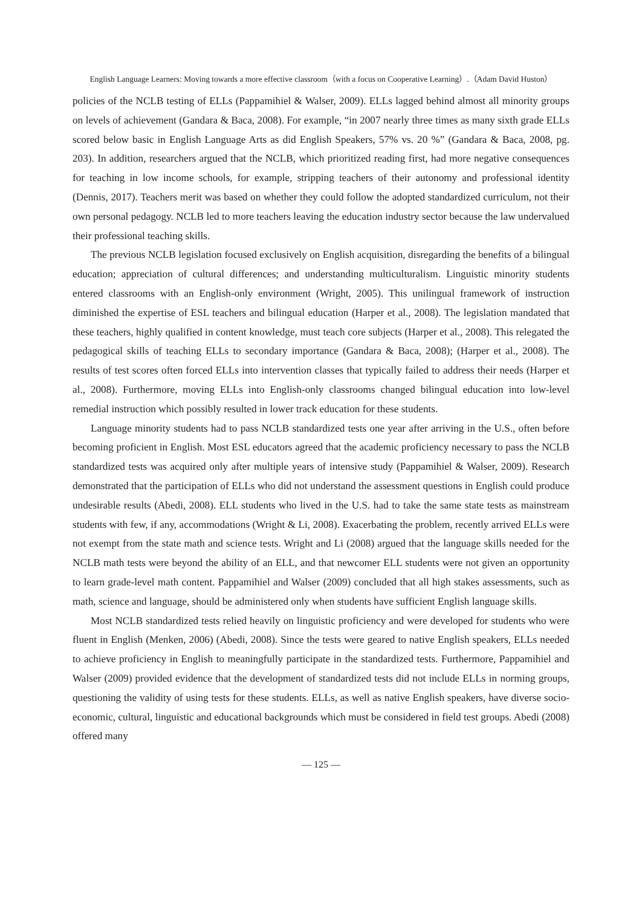English Language Learners: Moving towards a more effective classroom（with a focus on Cooperative Learning）.（Adam David Huston）
policies of the NCLB testing of ELLs (Pappamihiel & Walser, 2009). ELLs lagged behind almost all minority groups on levels of achievement (Gandara & Baca, 2008). For example, “in 2007 nearly three times as many sixth grade ELLs scored below basic in English Language Arts as did English Speakers, 57% vs. 20 %” (Gandara & Baca, 2008, pg. 203). In addition, researchers argued that the NCLB, which prioritized reading first, had more negative consequences for teaching in low income schools, for example, stripping teachers of their autonomy and professional identity (Dennis, 2017). Teachers merit was based on whether they could follow the adopted standardized curriculum, not their own personal pedagogy. NCLB led to more teachers leaving the education industry sector because the law undervalued their professional teaching skills.
The previous NCLB legislation focused exclusively on English acquisition, disregarding the benefits of a bilingual education; appreciation of cultural differences; and understanding multiculturalism. Linguistic minority students entered classrooms with an English-only environment (Wright, 2005). This unilingual framework of instruction diminished the expertise of ESL teachers and bilingual education (Harper et al., 2008). The legislation mandated that these teachers, highly qualified in content knowledge, must teach core subjects (Harper et al., 2008). This relegated the pedagogical skills of teaching ELLs to secondary importance (Gandara & Baca, 2008); (Harper et al., 2008). The results of test scores often forced ELLs into intervention classes that typically failed to address their needs (Harper et al., 2008). Furthermore, moving ELLs into English-only classrooms changed bilingual education into low-level remedial instruction which possibly resulted in lower track education for these students.
Language minority students had to pass NCLB standardized tests one year after arriving in the U.S., often before becoming proficient in English. Most ESL educators agreed that the academic proficiency necessary to pass the NCLB standardized tests was acquired only after multiple years of intensive study (Pappamihiel & Walser, 2009). Research demonstrated that the participation of ELLs who did not understand the assessment questions in English could produce undesirable results (Abedi, 2008). ELL students who lived in the U.S. had to take the same state tests as mainstream students with few, if any, accommodations (Wright & Li, 2008). Exacerbating the problem, recently arrived ELLs were not exempt from the state math and science tests. Wright and Li (2008) argued that the language skills needed for the NCLB math tests were beyond the ability of an ELL, and that newcomer ELL students were not given an opportunity to learn grade-level math content. Pappamihiel and Walser (2009) concluded that all high stakes assessments, such as math, science and language, should be administered only when students have sufficient English language skills.
Most NCLB standardized tests relied heavily on linguistic proficiency and were developed for students who were fluent in English (Menken, 2006) (Abedi, 2008). Since the tests were geared to native English speakers, ELLs needed to achieve proficiency in English to meaningfully participate in the standardized tests. Furthermore, Pappamihiel and Walser (2009) provided evidence that the development of standardized tests did not include ELLs in norming groups, questioning the validity of using tests for these students. ELLs, as well as native English speakers, have diverse socio-economic, cultural, linguistic and educational backgrounds which must be considered in field test groups. Abedi (2008) offered many
— 125 —